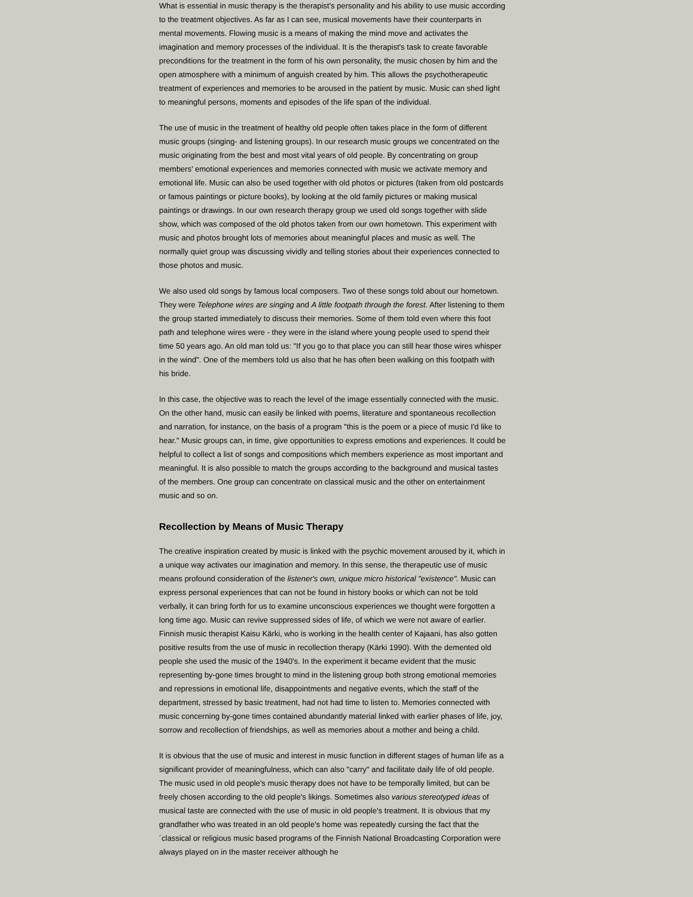What is essential in music therapy is the therapist's personality and his ability to use music according to the treatment objectives. As far as I can see, musical movements have their counterparts in mental movements. Flowing music is a means of making the mind move and activates the imagination and memory processes of the individual. It is the therapist's task to create favorable preconditions for the treatment in the form of his own personality, the music chosen by him and the open atmosphere with a minimum of anguish created by him. This allows the psychotherapeutic treatment of experiences and memories to be aroused in the patient by music. Music can shed light to meaningful persons, moments and episodes of the life span of the individual.
The use of music in the treatment of healthy old people often takes place in the form of different music groups (singing- and listening groups). In our research music groups we concentrated on the music originating from the best and most vital years of old people. By concentrating on group members' emotional experiences and memories connected with music we activate memory and emotional life. Music can also be used together with old photos or pictures (taken from old postcards or famous paintings or picture books), by looking at the old family pictures or making musical paintings or drawings. In our own research therapy group we used old songs together with slide show, which was composed of the old photos taken from our own hometown. This experiment with music and photos brought lots of memories about meaningful places and music as well. The normally quiet group was discussing vividly and telling stories about their experiences connected to those photos and music.
We also used old songs by famous local composers. Two of these songs told about our hometown. They were Telephone wires are singing and A little footpath through the forest. After listening to them the group started immediately to discuss their memories. Some of them told even where this foot path and telephone wires were - they were in the island where young people used to spend their time 50 years ago. An old man told us: "If you go to that place you can still hear those wires whisper in the wind". One of the members told us also that he has often been walking on this footpath with his bride.
In this case, the objective was to reach the level of the image essentially connected with the music. On the other hand, music can easily be linked with poems, literature and spontaneous recollection and narration, for instance, on the basis of a program "this is the poem or a piece of music I'd like to hear." Music groups can, in time, give opportunities to express emotions and experiences. It could be helpful to collect a list of songs and compositions which members experience as most important and meaningful. It is also possible to match the groups according to the background and musical tastes of the members. One group can concentrate on classical music and the other on entertainment music and so on.
Recollection by Means of Music Therapy
The creative inspiration created by music is linked with the psychic movement aroused by it, which in a unique way activates our imagination and memory. In this sense, the therapeutic use of music means profound consideration of the listener's own, unique micro historical "existence". Music can express personal experiences that can not be found in history books or which can not be told verbally, it can bring forth for us to examine unconscious experiences we thought were forgotten a long time ago. Music can revive suppressed sides of life, of which we were not aware of earlier. Finnish music therapist Kaisu Kärki, who is working in the health center of Kajaani, has also gotten positive results from the use of music in recollection therapy (Kärki 1990). With the demented old people she used the music of the 1940's. In the experiment it became evident that the music representing by-gone times brought to mind in the listening group both strong emotional memories and repressions in emotional life, disappointments and negative events, which the staff of the department, stressed by basic treatment, had not had time to listen to. Memories connected with music concerning by-gone times contained abundantly material linked with earlier phases of life, joy, sorrow and recollection of friendships, as well as memories about a mother and being a child.
It is obvious that the use of music and interest in music function in different stages of human life as a significant provider of meaningfulness, which can also "carry" and facilitate daily life of old people. The music used in old people's music therapy does not have to be temporally limited, but can be freely chosen according to the old people's likings. Sometimes also various stereotyped ideas of musical taste are connected with the use of music in old people's treatment. It is obvious that my grandfather who was treated in an old people's home was repeatedly cursing the fact that the ´classical or religious music based programs of the Finnish National Broadcasting Corporation were always played on in the master receiver although he